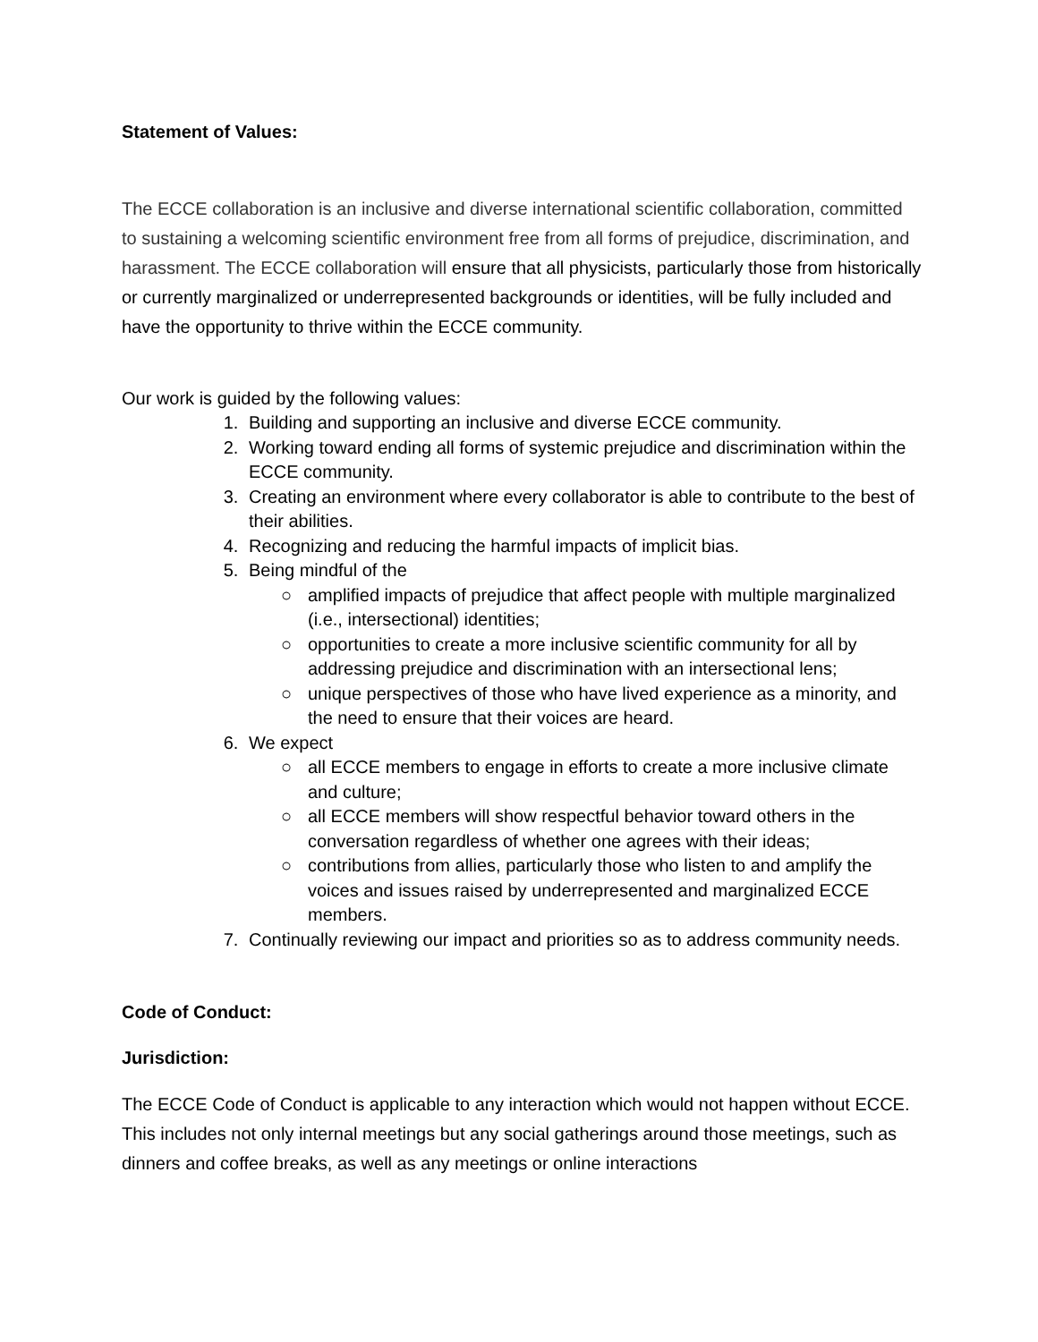Statement of Values:
The ECCE collaboration is an inclusive and diverse international scientific collaboration, committed to sustaining a welcoming scientific environment free from all forms of prejudice, discrimination, and harassment. The ECCE collaboration will ensure that all physicists, particularly those from historically or currently marginalized or underrepresented backgrounds or identities, will be fully included and have the opportunity to thrive within the ECCE community.
Our work is guided by the following values:
1. Building and supporting an inclusive and diverse ECCE community.
2. Working toward ending all forms of systemic prejudice and discrimination within the ECCE community.
3. Creating an environment where every collaborator is able to contribute to the best of their abilities.
4. Recognizing and reducing the harmful impacts of implicit bias.
5. Being mindful of the
○ amplified impacts of prejudice that affect people with multiple marginalized (i.e., intersectional) identities;
○ opportunities to create a more inclusive scientific community for all by addressing prejudice and discrimination with an intersectional lens;
○ unique perspectives of those who have lived experience as a minority, and the need to ensure that their voices are heard.
6. We expect
○ all ECCE members to engage in efforts to create a more inclusive climate and culture;
○ all ECCE members will show respectful behavior toward others in the conversation regardless of whether one agrees with their ideas;
○ contributions from allies, particularly those who listen to and amplify the voices and issues raised by underrepresented and marginalized ECCE members.
7. Continually reviewing our impact and priorities so as to address community needs.
Code of Conduct:
Jurisdiction:
The ECCE Code of Conduct is applicable to any interaction which would not happen without ECCE. This includes not only internal meetings but any social gatherings around those meetings, such as dinners and coffee breaks, as well as any meetings or online interactions